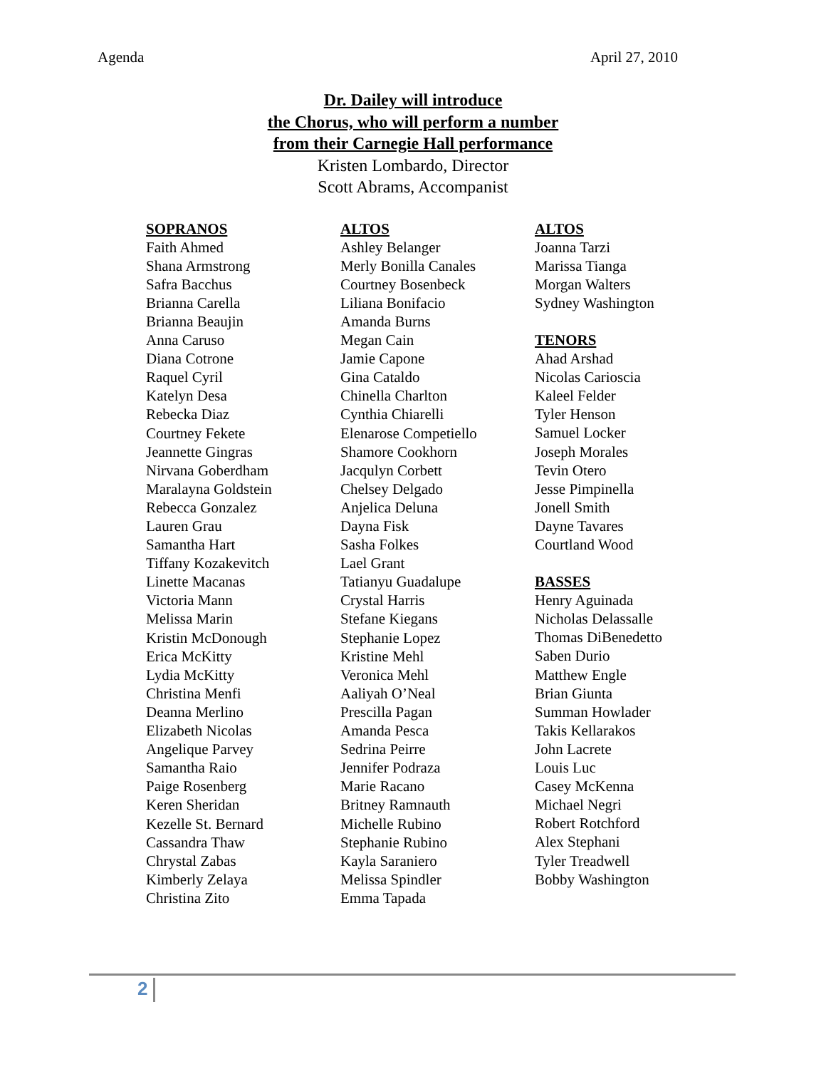Agenda April 27, 2010
Dr. Dailey will introduce
the Chorus, who will perform a number
from their Carnegie Hall performance
Kristen Lombardo, Director
Scott Abrams, Accompanist
SOPRANOS
Faith Ahmed
Shana Armstrong
Safra Bacchus
Brianna Carella
Brianna Beaujin
Anna Caruso
Diana Cotrone
Raquel Cyril
Katelyn Desa
Rebecka Diaz
Courtney Fekete
Jeannette Gingras
Nirvana Goberdham
Maralayna Goldstein
Rebecca Gonzalez
Lauren Grau
Samantha Hart
Tiffany Kozakevitch
Linette Macanas
Victoria Mann
Melissa Marin
Kristin McDonough
Erica McKitty
Lydia McKitty
Christina Menfi
Deanna Merlino
Elizabeth Nicolas
Angelique Parvey
Samantha Raio
Paige Rosenberg
Keren Sheridan
Kezelle St. Bernard
Cassandra Thaw
Chrystal Zabas
Kimberly Zelaya
Christina Zito
ALTOS
Ashley Belanger
Merly Bonilla Canales
Courtney Bosenbeck
Liliana Bonifacio
Amanda Burns
Megan Cain
Jamie Capone
Gina Cataldo
Chinella Charlton
Cynthia Chiarelli
Elenarose Competiello
Shamore Cookhorn
Jacqulyn Corbett
Chelsey Delgado
Anjelica Deluna
Dayna Fisk
Sasha Folkes
Lael Grant
Tatianyu Guadalupe
Crystal Harris
Stefane Kiegans
Stephanie Lopez
Kristine Mehl
Veronica Mehl
Aaliyah O’Neal
Prescilla Pagan
Amanda Pesca
Sedrina Peirre
Jennifer Podraza
Marie Racano
Britney Ramnauth
Michelle Rubino
Stephanie Rubino
Kayla Saraniero
Melissa Spindler
Emma Tapada
ALTOS
Joanna Tarzi
Marissa Tianga
Morgan Walters
Sydney Washington
TENORS
Ahad Arshad
Nicolas Carioscia
Kaleel Felder
Tyler Henson
Samuel Locker
Joseph Morales
Tevin Otero
Jesse Pimpinella
Jonell Smith
Dayne Tavares
Courtland Wood
BASSES
Henry Aguinada
Nicholas Delassalle
Thomas DiBenedetto
Saben Durio
Matthew Engle
Brian Giunta
Summan Howlader
Takis Kellarakos
John Lacrete
Louis Luc
Casey McKenna
Michael Negri
Robert Rotchford
Alex Stephani
Tyler Treadwell
Bobby Washington
2